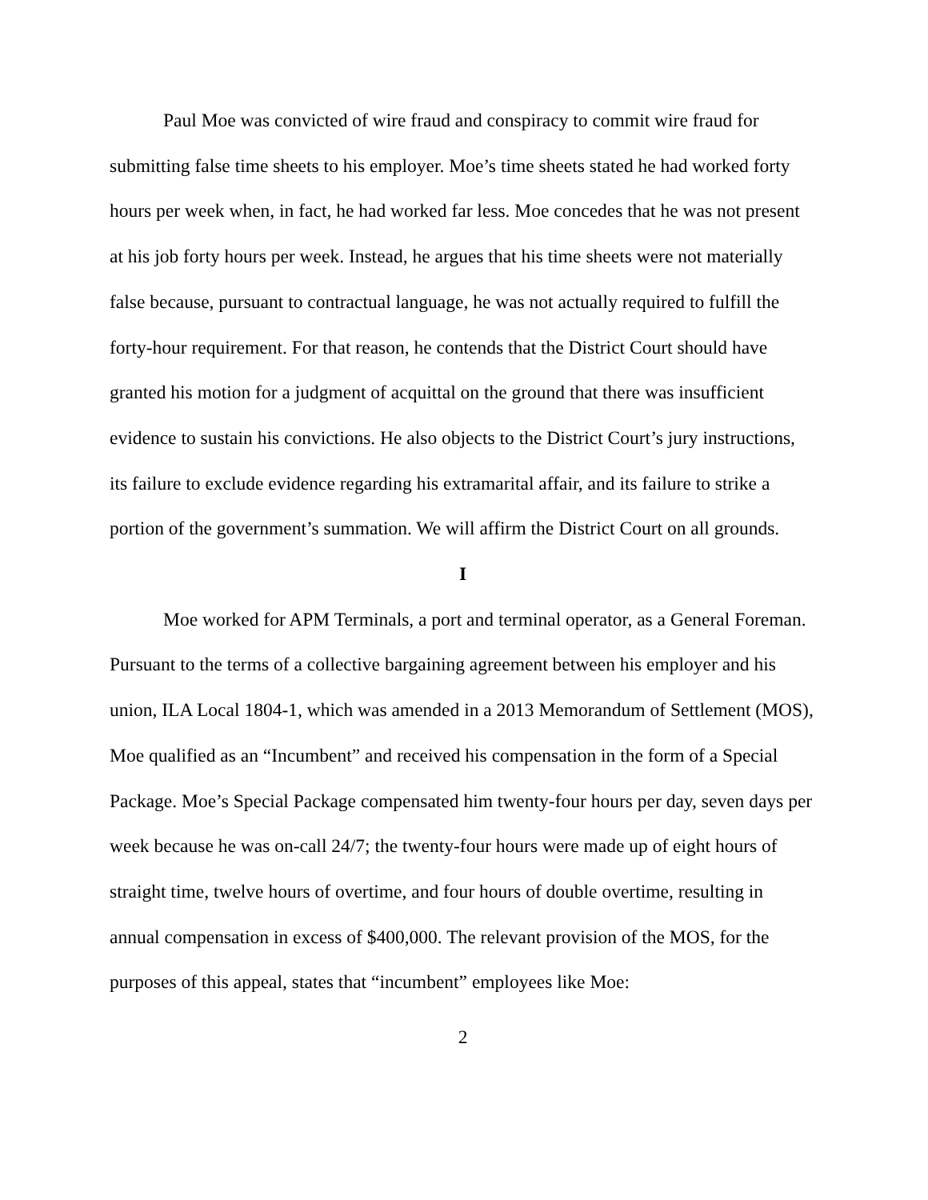Paul Moe was convicted of wire fraud and conspiracy to commit wire fraud for submitting false time sheets to his employer. Moe’s time sheets stated he had worked forty hours per week when, in fact, he had worked far less. Moe concedes that he was not present at his job forty hours per week. Instead, he argues that his time sheets were not materially false because, pursuant to contractual language, he was not actually required to fulfill the forty-hour requirement. For that reason, he contends that the District Court should have granted his motion for a judgment of acquittal on the ground that there was insufficient evidence to sustain his convictions. He also objects to the District Court’s jury instructions, its failure to exclude evidence regarding his extramarital affair, and its failure to strike a portion of the government’s summation. We will affirm the District Court on all grounds.
I
Moe worked for APM Terminals, a port and terminal operator, as a General Foreman. Pursuant to the terms of a collective bargaining agreement between his employer and his union, ILA Local 1804-1, which was amended in a 2013 Memorandum of Settlement (MOS), Moe qualified as an “Incumbent” and received his compensation in the form of a Special Package. Moe’s Special Package compensated him twenty-four hours per day, seven days per week because he was on-call 24/7; the twenty-four hours were made up of eight hours of straight time, twelve hours of overtime, and four hours of double overtime, resulting in annual compensation in excess of $400,000. The relevant provision of the MOS, for the purposes of this appeal, states that “incumbent” employees like Moe:
2